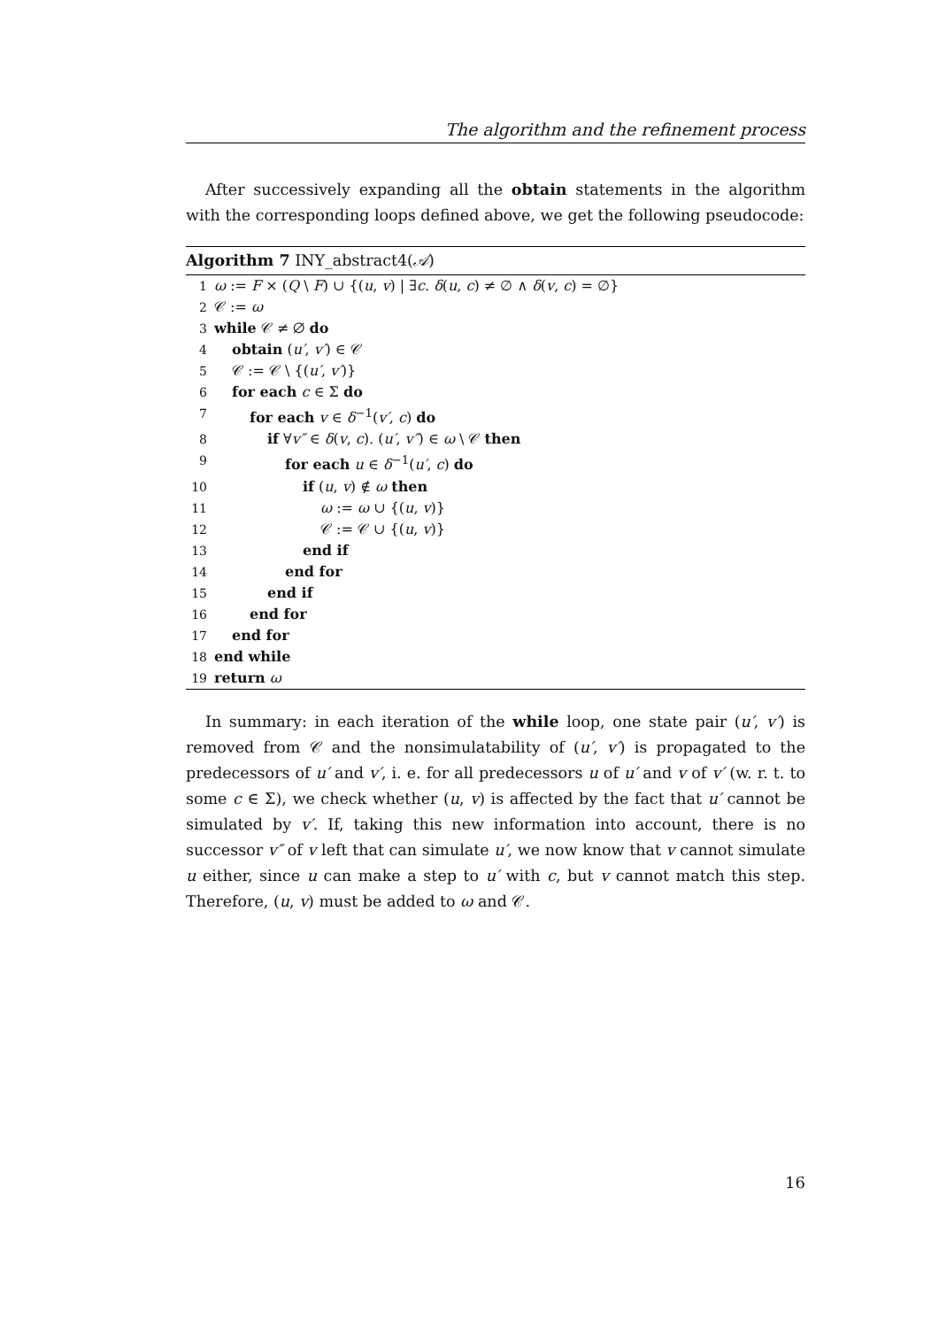The algorithm and the refinement process
After successively expanding all the obtain statements in the algorithm with the corresponding loops defined above, we get the following pseudocode:
Algorithm 7 INY_abstract4(𝒜)
1 ω := F × (Q \ F) ∪ {(u, v) | ∃c. δ(u, c) ≠ ∅ ∧ δ(v, c) = ∅}
2 𝒞 := ω
3 while 𝒞 ≠ ∅ do
4 obtain (u′, v′) ∈ 𝒞
5 𝒞 := 𝒞 \ {(u′, v′)}
6 for each c ∈ Σ do
7 for each v ∈ δ<sup>−1</sup>(v′, c) do
8 if ∀v″ ∈ δ(v, c). (u′, v″) ∈ ω \ 𝒞 then
9 for each u ∈ δ<sup>−1</sup>(u′, c) do
10 if (u, v) ∉ ω then
11 ω := ω ∪ {(u, v)}
12 𝒞 := 𝒞 ∪ {(u, v)}
13 end if
14 end for
15 end if
16 end for
17 end for
18 end while
19 return ω
In summary: in each iteration of the while loop, one state pair (u′, v′) is removed from 𝒞 and the nonsimulatability of (u′, v′) is propagated to the predecessors of u′ and v′, i. e. for all predecessors u of u′ and v of v′ (w. r. t. to some c ∈ Σ), we check whether (u, v) is affected by the fact that u′ cannot be simulated by v′. If, taking this new information into account, there is no successor v″ of v left that can simulate u′, we now know that v cannot simulate u either, since u can make a step to u′ with c, but v cannot match this step. Therefore, (u, v) must be added to ω and 𝒞.
16